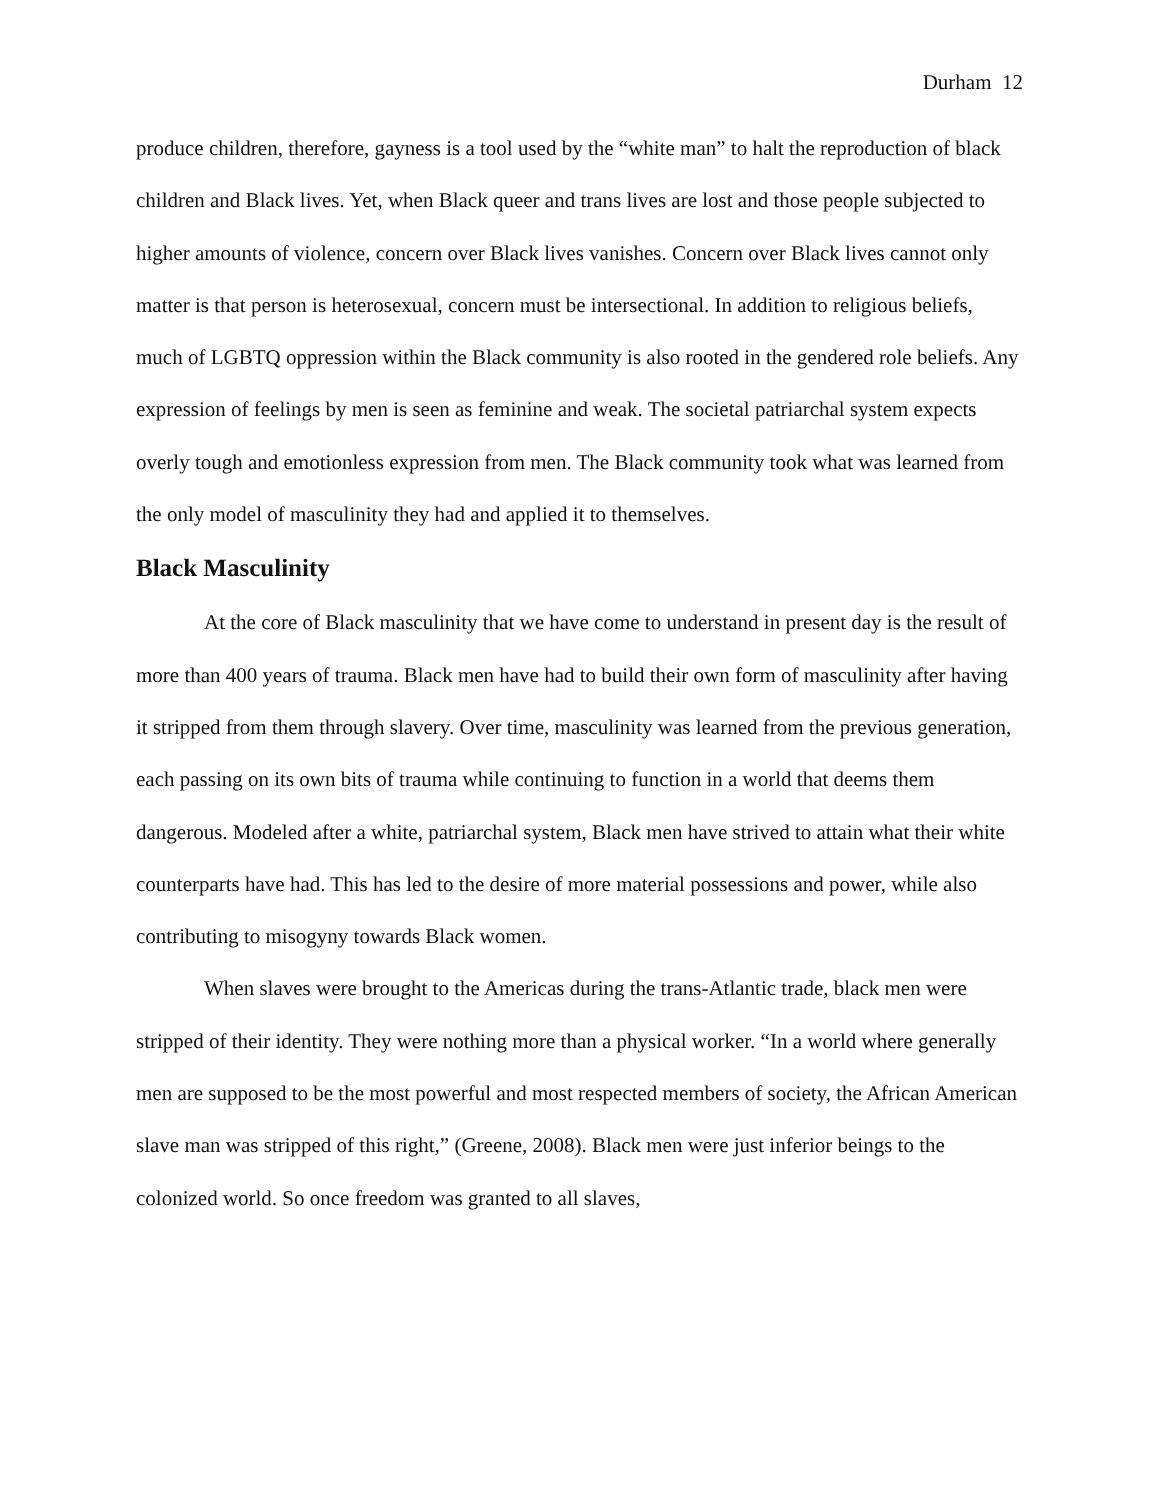Durham 12
produce children, therefore, gayness is a tool used by the “white man” to halt the reproduction of black children and Black lives. Yet, when Black queer and trans lives are lost and those people subjected to higher amounts of violence, concern over Black lives vanishes. Concern over Black lives cannot only matter is that person is heterosexual, concern must be intersectional. In addition to religious beliefs, much of LGBTQ oppression within the Black community is also rooted in the gendered role beliefs. Any expression of feelings by men is seen as feminine and weak. The societal patriarchal system expects overly tough and emotionless expression from men. The Black community took what was learned from the only model of masculinity they had and applied it to themselves.
Black Masculinity
At the core of Black masculinity that we have come to understand in present day is the result of more than 400 years of trauma. Black men have had to build their own form of masculinity after having it stripped from them through slavery. Over time, masculinity was learned from the previous generation, each passing on its own bits of trauma while continuing to function in a world that deems them dangerous. Modeled after a white, patriarchal system, Black men have strived to attain what their white counterparts have had. This has led to the desire of more material possessions and power, while also contributing to misogyny towards Black women.
When slaves were brought to the Americas during the trans-Atlantic trade, black men were stripped of their identity. They were nothing more than a physical worker. “In a world where generally men are supposed to be the most powerful and most respected members of society, the African American slave man was stripped of this right,” (Greene, 2008). Black men were just inferior beings to the colonized world. So once freedom was granted to all slaves,